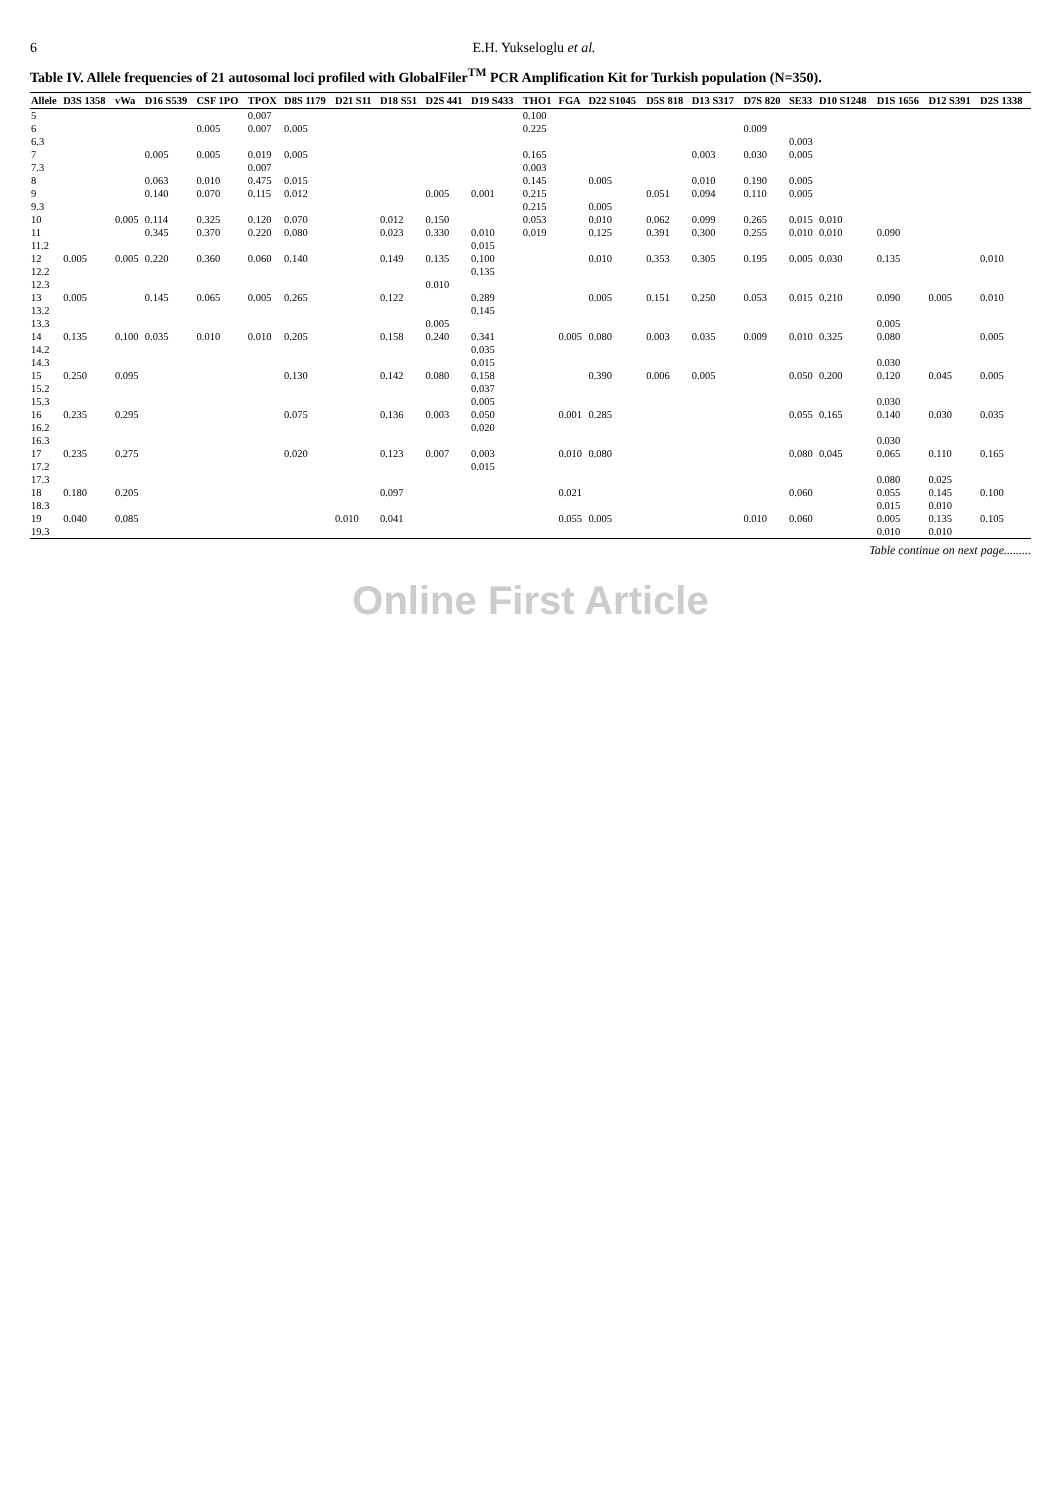6 E.H. Yukseloglu et al.
Table IV. Allele frequencies of 21 autosomal loci profiled with GlobalFiler<sup>TM</sup> PCR Amplification Kit for Turkish population (N=350).
| Allele | D3S 1358 | vWa | D16 S539 | CSF 1PO | TPOX | D8S 1179 | D21 S11 | D18 S51 | D2S 441 | D19 S433 | THO1 | FGA | D22 S1045 | D5S 818 | D13 S317 | D7S 820 | SE33 | D10 S1248 | D1S 1656 | D12 S391 | D2S 1338 |
| --- | --- | --- | --- | --- | --- | --- | --- | --- | --- | --- | --- | --- | --- | --- | --- | --- | --- | --- | --- | --- | --- |
| 5 | | | | | 0.007 | | | | | | 0.100 | | | | | | | | | | |
| 6 | | | | 0.005 | 0.007 | 0.005 | | | | | 0.225 | | | | | 0.009 | | | | | |
| 6.3 | | | | | | | | | | | | | | | | | 0.003 | | | | |
| 7 | | | 0.005 | 0.005 | 0.019 | 0.005 | | | | | 0.165 | | | | 0.003 | 0.030 | 0.005 | | | | |
| 7.3 | | | | | 0.007 | | | | | | 0.003 | | | | | | | | | | |
| 8 | | | 0.063 | 0.010 | 0.475 | 0.015 | | | | | 0.145 | | 0.005 | | 0.010 | 0.190 | 0.005 | | | | |
| 9 | | | 0.140 | 0.070 | 0.115 | 0.012 | | | 0.005 | 0.001 | 0.215 | | | 0.051 | 0.094 | 0.110 | 0.005 | | | | |
| 9.3 | | | | | | | | | | | 0.215 | | 0.005 | | | | | | | | |
| 10 | | 0.005 | 0.114 | 0.325 | 0.120 | 0.070 | | 0.012 | 0.150 | | 0.053 | | 0.010 | 0.062 | 0.099 | 0.265 | 0.015 | 0.010 | | | |
| 11 | | | 0.345 | 0.370 | 0.220 | 0.080 | | 0.023 | 0.330 | 0.010 | 0.019 | | 0.125 | 0.391 | 0.300 | 0.255 | 0.010 | 0.010 | 0.090 | | |
| 11.2 | | | | | | | | | | 0.015 | | | | | | | | | | | |
| 12 | 0.005 | 0.005 | 0.220 | 0.360 | 0.060 | 0.140 | | 0.149 | 0.135 | 0.100 | | | 0.010 | 0.353 | 0.305 | 0.195 | 0.005 | 0.030 | 0.135 | | 0.010 |
| 12.2 | | | | | | | | | | 0.135 | | | | | | | | | | | |
| 12.3 | | | | | | | | | 0.010 | | | | | | | | | | | | |
| 13 | 0.005 | | 0.145 | 0.065 | 0.005 | 0.265 | | 0.122 | | 0.289 | | | 0.005 | 0.151 | 0.250 | 0.053 | 0.015 | 0.210 | 0.090 | 0.005 | 0.010 |
| 13.2 | | | | | | | | | | 0.145 | | | | | | | | | | | |
| 13.3 | | | | | | | | | 0.005 | | | | | | | | | | 0.005 | | |
| 14 | 0.135 | 0.100 | 0.035 | 0.010 | 0.010 | 0.205 | | 0.158 | 0.240 | 0.341 | | 0.005 | 0.080 | 0.003 | 0.035 | 0.009 | 0.010 | 0.325 | 0.080 | | 0.005 |
| 14.2 | | | | | | | | | | 0.035 | | | | | | | | | | | |
| 14.3 | | | | | | | | | | 0.015 | | | | | | | | | 0.030 | | |
| 15 | 0.250 | 0.095 | | | | 0.130 | | 0.142 | 0.080 | 0.158 | | | 0.390 | 0.006 | 0.005 | | 0.050 | 0.200 | 0.120 | 0.045 | 0.005 |
| 15.2 | | | | | | | | | | 0.037 | | | | | | | | | | | |
| 15.3 | | | | | | | | | | 0.005 | | | | | | | | | 0.030 | | |
| 16 | 0.235 | 0.295 | | | | 0.075 | | 0.136 | 0.003 | 0.050 | | 0.001 | 0.285 | | | | 0.055 | 0.165 | 0.140 | 0.030 | 0.035 |
| 16.2 | | | | | | | | | | 0.020 | | | | | | | | | | | |
| 16.3 | | | | | | | | | | | | | | | | | | | 0.030 | | |
| 17 | 0.235 | 0.275 | | | | 0.020 | | 0.123 | 0.007 | 0.003 | | 0.010 | 0.080 | | | | 0.080 | 0.045 | 0.065 | 0.110 | 0.165 |
| 17.2 | | | | | | | | | | 0.015 | | | | | | | | | | | |
| 17.3 | | | | | | | | | | | | | | | | | | | 0.080 | 0.025 | |
| 18 | 0.180 | 0.205 | | | | | | 0.097 | | | | 0.021 | | | | | 0.060 | | 0.055 | 0.145 | 0.100 |
| 18.3 | | | | | | | | | | | | | | | | | | | 0.015 | 0.010 | |
| 19 | 0.040 | 0.085 | | | | | 0.010 | 0.041 | | | | 0.055 | 0.005 | | | 0.010 | 0.060 | | 0.005 | 0.135 | 0.105 |
| 19.3 | | | | | | | | | | | | | | | | | | | 0.010 | 0.010 | |
Table continue on next page.........
Online First Article